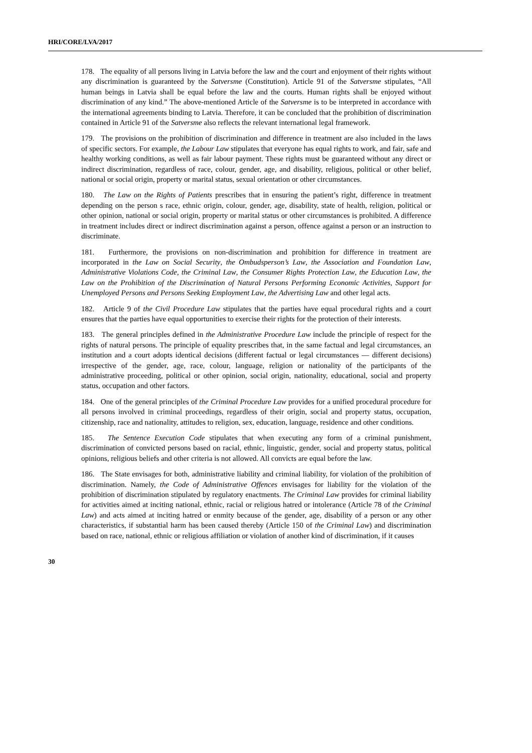HRI/CORE/LVA/2017
178. The equality of all persons living in Latvia before the law and the court and enjoyment of their rights without any discrimination is guaranteed by the Satversme (Constitution). Article 91 of the Satversme stipulates, “All human beings in Latvia shall be equal before the law and the courts. Human rights shall be enjoyed without discrimination of any kind.” The above-mentioned Article of the Satversme is to be interpreted in accordance with the international agreements binding to Latvia. Therefore, it can be concluded that the prohibition of discrimination contained in Article 91 of the Satversme also reflects the relevant international legal framework.
179. The provisions on the prohibition of discrimination and difference in treatment are also included in the laws of specific sectors. For example, the Labour Law stipulates that everyone has equal rights to work, and fair, safe and healthy working conditions, as well as fair labour payment. These rights must be guaranteed without any direct or indirect discrimination, regardless of race, colour, gender, age, and disability, religious, political or other belief, national or social origin, property or marital status, sexual orientation or other circumstances.
180. The Law on the Rights of Patients prescribes that in ensuring the patient’s right, difference in treatment depending on the person s race, ethnic origin, colour, gender, age, disability, state of health, religion, political or other opinion, national or social origin, property or marital status or other circumstances is prohibited. A difference in treatment includes direct or indirect discrimination against a person, offence against a person or an instruction to discriminate.
181. Furthermore, the provisions on non-discrimination and prohibition for difference in treatment are incorporated in the Law on Social Security, the Ombudsperson’s Law, the Association and Foundation Law, Administrative Violations Code, the Criminal Law, the Consumer Rights Protection Law, the Education Law, the Law on the Prohibition of the Discrimination of Natural Persons Performing Economic Activities, Support for Unemployed Persons and Persons Seeking Employment Law, the Advertising Law and other legal acts.
182. Article 9 of the Civil Procedure Law stipulates that the parties have equal procedural rights and a court ensures that the parties have equal opportunities to exercise their rights for the protection of their interests.
183. The general principles defined in the Administrative Procedure Law include the principle of respect for the rights of natural persons. The principle of equality prescribes that, in the same factual and legal circumstances, an institution and a court adopts identical decisions (different factual or legal circumstances — different decisions) irrespective of the gender, age, race, colour, language, religion or nationality of the participants of the administrative proceeding, political or other opinion, social origin, nationality, educational, social and property status, occupation and other factors.
184. One of the general principles of the Criminal Procedure Law provides for a unified procedural procedure for all persons involved in criminal proceedings, regardless of their origin, social and property status, occupation, citizenship, race and nationality, attitudes to religion, sex, education, language, residence and other conditions.
185. The Sentence Execution Code stipulates that when executing any form of a criminal punishment, discrimination of convicted persons based on racial, ethnic, linguistic, gender, social and property status, political opinions, religious beliefs and other criteria is not allowed. All convicts are equal before the law.
186. The State envisages for both, administrative liability and criminal liability, for violation of the prohibition of discrimination. Namely, the Code of Administrative Offences envisages for liability for the violation of the prohibition of discrimination stipulated by regulatory enactments. The Criminal Law provides for criminal liability for activities aimed at inciting national, ethnic, racial or religious hatred or intolerance (Article 78 of the Criminal Law) and acts aimed at inciting hatred or enmity because of the gender, age, disability of a person or any other characteristics, if substantial harm has been caused thereby (Article 150 of the Criminal Law) and discrimination based on race, national, ethnic or religious affiliation or violation of another kind of discrimination, if it causes
30